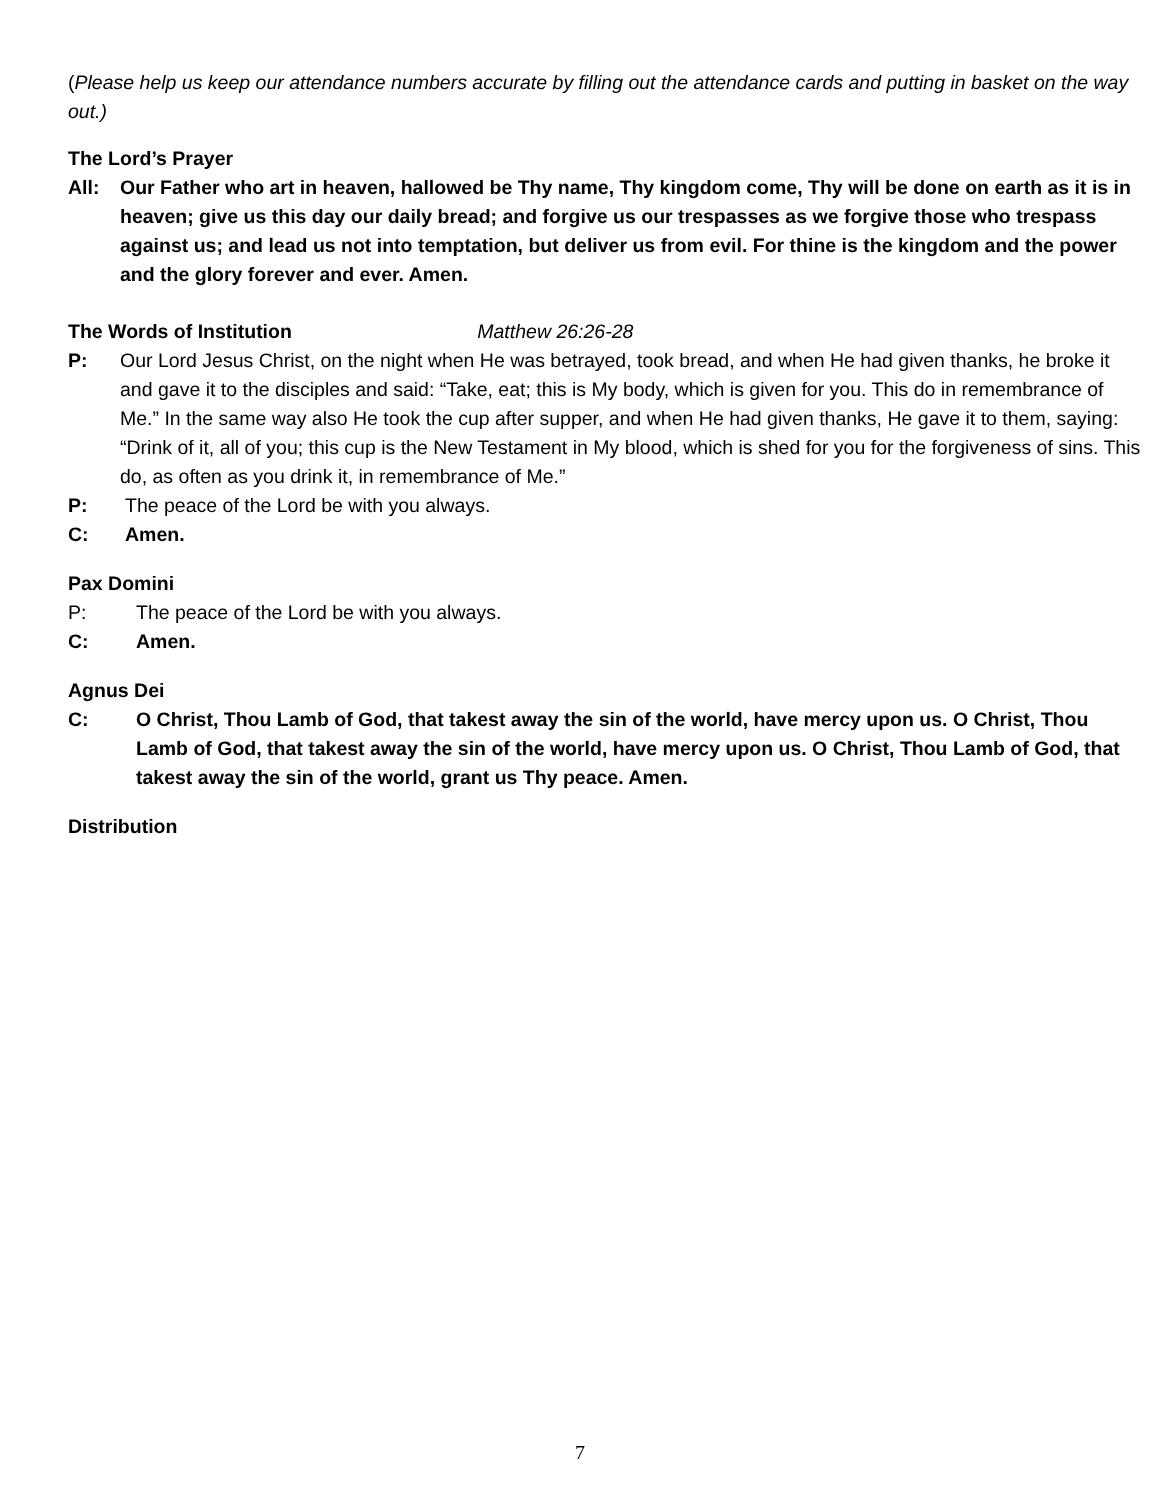(Please help us keep our attendance numbers accurate by filling out the attendance cards and putting in basket on the way out.)
The Lord’s Prayer
All: Our Father who art in heaven, hallowed be Thy name, Thy kingdom come, Thy will be done on earth as it is in heaven; give us this day our daily bread; and forgive us our trespasses as we forgive those who trespass against us; and lead us not into temptation, but deliver us from evil. For thine is the kingdom and the power and the glory forever and ever. Amen.
The Words of Institution Matthew 26:26-28
P: Our Lord Jesus Christ, on the night when He was betrayed, took bread, and when He had given thanks, he broke it and gave it to the disciples and said: “Take, eat; this is My body, which is given for you. This do in remembrance of Me.” In the same way also He took the cup after supper, and when He had given thanks, He gave it to them, saying: “Drink of it, all of you; this cup is the New Testament in My blood, which is shed for you for the forgiveness of sins. This do, as often as you drink it, in remembrance of Me.”
P: The peace of the Lord be with you always.
C: Amen.
Pax Domini
P: The peace of the Lord be with you always.
C: Amen.
Agnus Dei
C: O Christ, Thou Lamb of God, that takest away the sin of the world, have mercy upon us. O Christ, Thou Lamb of God, that takest away the sin of the world, have mercy upon us. O Christ, Thou Lamb of God, that takest away the sin of the world, grant us Thy peace. Amen.
Distribution
7